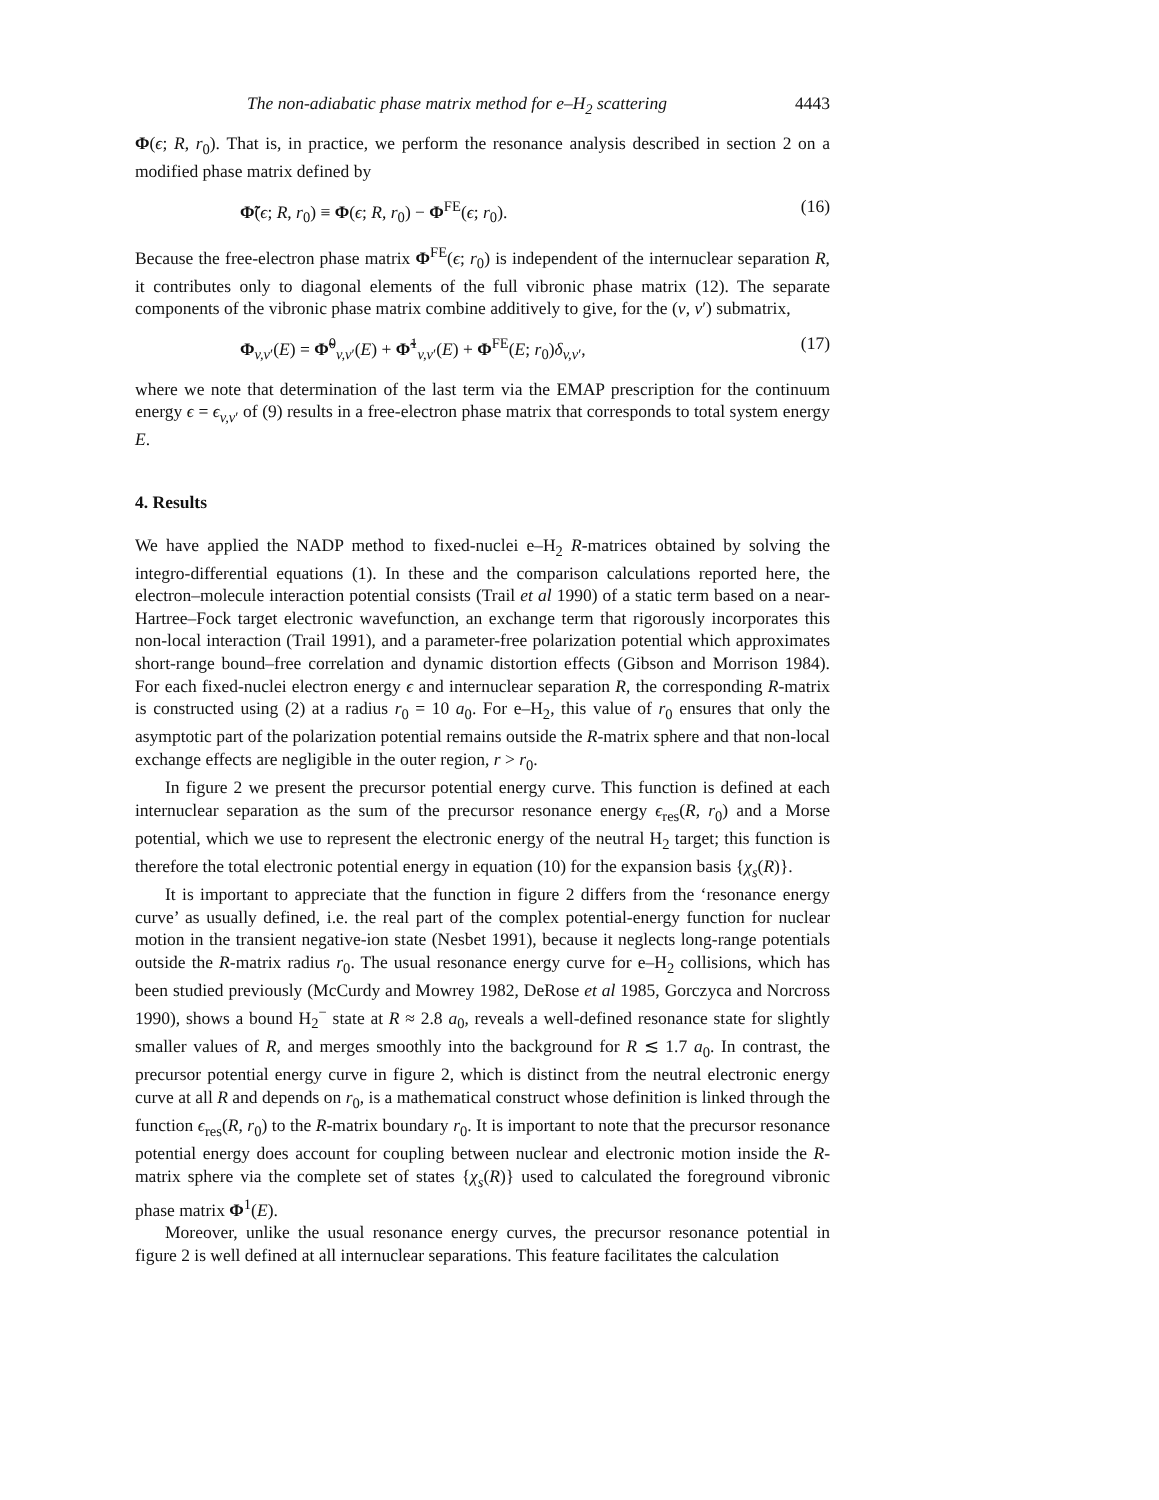The non-adiabatic phase matrix method for e–H<sub>2</sub> scattering 4443
Φ(ϵ; R, r<sub>0</sub>). That is, in practice, we perform the resonance analysis described in section 2 on a modified phase matrix defined by
Φ̃(ϵ; R, r<sub>0</sub>) ≡ Φ(ϵ; R, r<sub>0</sub>) − Φ<sup>FE</sup>(ϵ; r<sub>0</sub>). (16)
Because the free-electron phase matrix Φ<sup>FE</sup>(ϵ; r<sub>0</sub>) is independent of the internuclear separation R, it contributes only to diagonal elements of the full vibronic phase matrix (12). The separate components of the vibronic phase matrix combine additively to give, for the (v, v′) submatrix,
Φ<sub>v,v′</sub>(E) = Φ̃<sup>0</sup><sub>v,v′</sub>(E) + Φ̃<sup>1</sup><sub>v,v′</sub>(E) + Φ<sup>FE</sup>(E; r<sub>0</sub>)δ<sub>v,v′</sub>, (17)
where we note that determination of the last term via the EMAP prescription for the continuum energy ϵ = ϵ<sub>v,v′</sub> of (9) results in a free-electron phase matrix that corresponds to total system energy E.
4. Results
We have applied the NADP method to fixed-nuclei e–H<sub>2</sub> R-matrices obtained by solving the integro-differential equations (1). In these and the comparison calculations reported here, the electron–molecule interaction potential consists (Trail et al 1990) of a static term based on a near-Hartree–Fock target electronic wavefunction, an exchange term that rigorously incorporates this non-local interaction (Trail 1991), and a parameter-free polarization potential which approximates short-range bound–free correlation and dynamic distortion effects (Gibson and Morrison 1984). For each fixed-nuclei electron energy ϵ and internuclear separation R, the corresponding R-matrix is constructed using (2) at a radius r<sub>0</sub> = 10 a<sub>0</sub>. For e–H<sub>2</sub>, this value of r<sub>0</sub> ensures that only the asymptotic part of the polarization potential remains outside the R-matrix sphere and that non-local exchange effects are negligible in the outer region, r > r<sub>0</sub>.
In figure 2 we present the precursor potential energy curve. This function is defined at each internuclear separation as the sum of the precursor resonance energy ϵ<sub>res</sub>(R, r<sub>0</sub>) and a Morse potential, which we use to represent the electronic energy of the neutral H<sub>2</sub> target; this function is therefore the total electronic potential energy in equation (10) for the expansion basis {χ<sub>s</sub>(R)}.
It is important to appreciate that the function in figure 2 differs from the ‘resonance energy curve’ as usually defined, i.e. the real part of the complex potential-energy function for nuclear motion in the transient negative-ion state (Nesbet 1991), because it neglects long-range potentials outside the R-matrix radius r<sub>0</sub>. The usual resonance energy curve for e–H<sub>2</sub> collisions, which has been studied previously (McCurdy and Mowrey 1982, DeRose et al 1985, Gorczyca and Norcross 1990), shows a bound H<sub>2</sub><sup>−</sup> state at R ≈ 2.8 a<sub>0</sub>, reveals a well-defined resonance state for slightly smaller values of R, and merges smoothly into the background for R ≲ 1.7 a<sub>0</sub>. In contrast, the precursor potential energy curve in figure 2, which is distinct from the neutral electronic energy curve at all R and depends on r<sub>0</sub>, is a mathematical construct whose definition is linked through the function ϵ<sub>res</sub>(R, r<sub>0</sub>) to the R-matrix boundary r<sub>0</sub>. It is important to note that the precursor resonance potential energy does account for coupling between nuclear and electronic motion inside the R-matrix sphere via the complete set of states {χ<sub>s</sub>(R)} used to calculated the foreground vibronic phase matrix Φ<sup>1</sup>(E).
Moreover, unlike the usual resonance energy curves, the precursor resonance potential in figure 2 is well defined at all internuclear separations. This feature facilitates the calculation